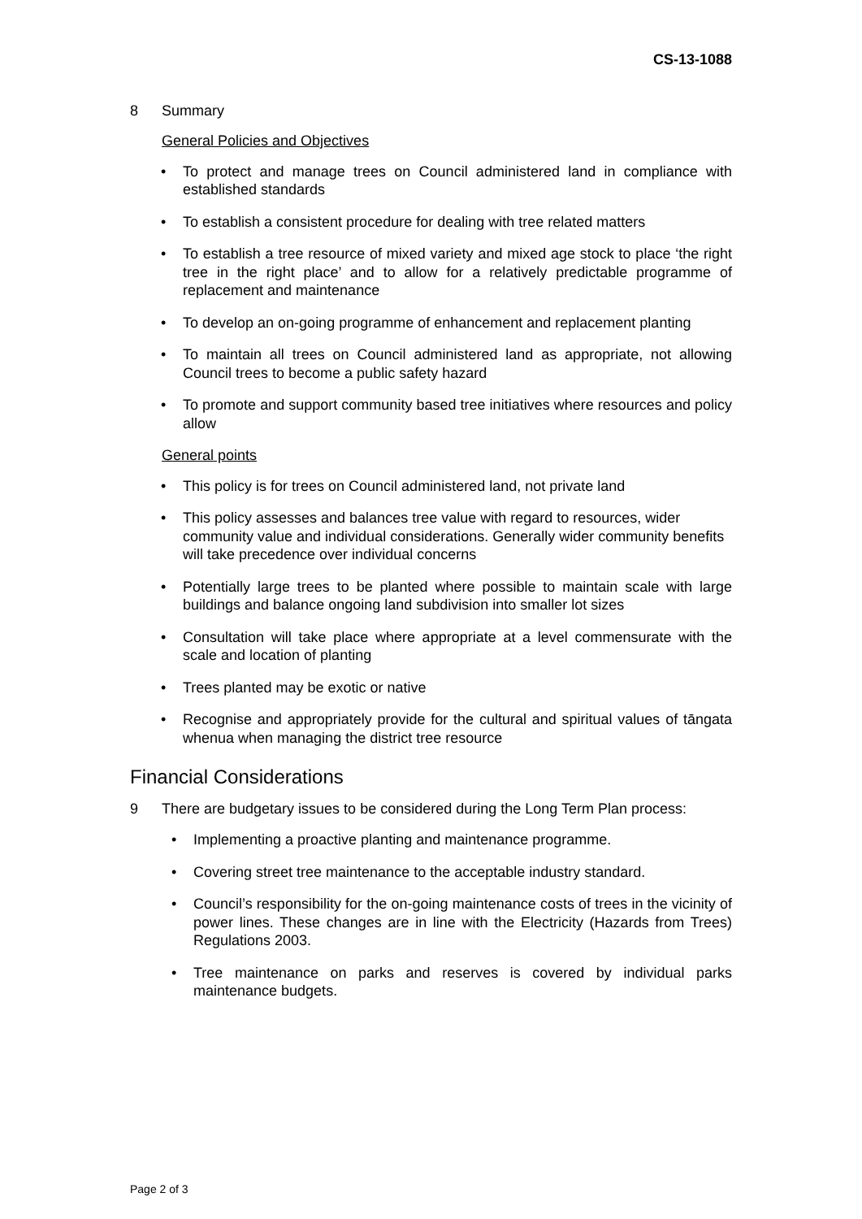CS-13-1088
8 Summary
General Policies and Objectives
• To protect and manage trees on Council administered land in compliance with established standards
• To establish a consistent procedure for dealing with tree related matters
• To establish a tree resource of mixed variety and mixed age stock to place ‘the right tree in the right place’ and to allow for a relatively predictable programme of replacement and maintenance
• To develop an on-going programme of enhancement and replacement planting
• To maintain all trees on Council administered land as appropriate, not allowing Council trees to become a public safety hazard
• To promote and support community based tree initiatives where resources and policy allow
General points
• This policy is for trees on Council administered land, not private land
• This policy assesses and balances tree value with regard to resources, wider community value and individual considerations. Generally wider community benefits will take precedence over individual concerns
• Potentially large trees to be planted where possible to maintain scale with large buildings and balance ongoing land subdivision into smaller lot sizes
• Consultation will take place where appropriate at a level commensurate with the scale and location of planting
• Trees planted may be exotic or native
• Recognise and appropriately provide for the cultural and spiritual values of tāngata whenua when managing the district tree resource
Financial Considerations
9 There are budgetary issues to be considered during the Long Term Plan process:
• Implementing a proactive planting and maintenance programme.
• Covering street tree maintenance to the acceptable industry standard.
• Council’s responsibility for the on-going maintenance costs of trees in the vicinity of power lines. These changes are in line with the Electricity (Hazards from Trees) Regulations 2003.
• Tree maintenance on parks and reserves is covered by individual parks maintenance budgets.
Page 2 of 3